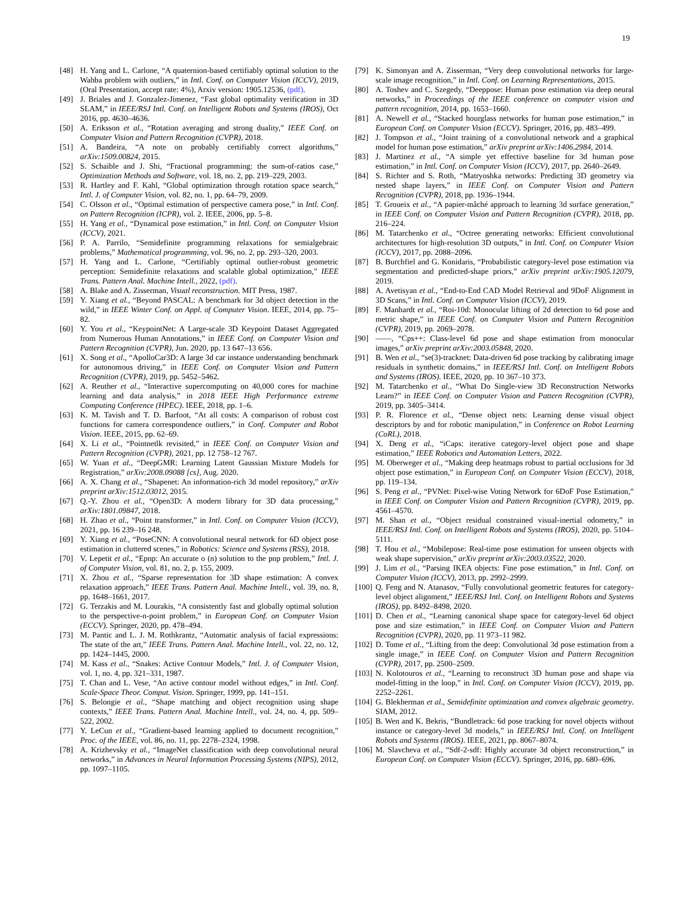19
[48] H. Yang and L. Carlone, “A quaternion-based certifiably optimal solution to the Wahba problem with outliers,” in Intl. Conf. on Computer Vision (ICCV), 2019, (Oral Presentation, accept rate: 4%), Arxiv version: 1905.12536, (pdf).
[49] J. Briales and J. Gonzalez-Jimenez, “Fast global optimality verification in 3D SLAM,” in IEEE/RSJ Intl. Conf. on Intelligent Robots and Systems (IROS), Oct 2016, pp. 4630–4636.
[50] A. Eriksson et al., “Rotation averaging and strong duality,” IEEE Conf. on Computer Vision and Pattern Recognition (CVPR), 2018.
[51] A. Bandeira, “A note on probably certifiably correct algorithms,” arXiv:1509.00824, 2015.
[52] S. Schaible and J. Shi, “Fractional programming: the sum-of-ratios case,” Optimization Methods and Software, vol. 18, no. 2, pp. 219–229, 2003.
[53] R. Hartley and F. Kahl, “Global optimization through rotation space search,” Intl. J. of Computer Vision, vol. 82, no. 1, pp. 64–79, 2009.
[54] C. Olsson et al., “Optimal estimation of perspective camera pose,” in Intl. Conf. on Pattern Recognition (ICPR), vol. 2. IEEE, 2006, pp. 5–8.
[55] H. Yang et al., “Dynamical pose estimation,” in Intl. Conf. on Computer Vision (ICCV), 2021.
[56] P. A. Parrilo, “Semidefinite programming relaxations for semialgebraic problems,” Mathematical programming, vol. 96, no. 2, pp. 293–320, 2003.
[57] H. Yang and L. Carlone, “Certifiably optimal outlier-robust geometric perception: Semidefinite relaxations and scalable global optimization,” IEEE Trans. Pattern Anal. Machine Intell., 2022, (pdf).
[58] A. Blake and A. Zisserman, Visual reconstruction. MIT Press, 1987.
[59] Y. Xiang et al., “Beyond PASCAL: A benchmark for 3d object detection in the wild,” in IEEE Winter Conf. on Appl. of Computer Vision. IEEE, 2014, pp. 75–82.
[60] Y. You et al., “KeypointNet: A Large-scale 3D Keypoint Dataset Aggregated from Numerous Human Annotations,” in IEEE Conf. on Computer Vision and Pattern Recognition (CVPR), Jun. 2020, pp. 13 647–13 656.
[61] X. Song et al., “ApolloCar3D: A large 3d car instance understanding benchmark for autonomous driving,” in IEEE Conf. on Computer Vision and Pattern Recognition (CVPR), 2019, pp. 5452–5462.
[62] A. Reuther et al., “Interactive supercomputing on 40,000 cores for machine learning and data analysis,” in 2018 IEEE High Performance extreme Computing Conference (HPEC). IEEE, 2018, pp. 1–6.
[63] K. M. Tavish and T. D. Barfoot, “At all costs: A comparison of robust cost functions for camera correspondence outliers,” in Conf. Computer and Robot Vision. IEEE, 2015, pp. 62–69.
[64] X. Li et al., “Pointnetlk revisited,” in IEEE Conf. on Computer Vision and Pattern Recognition (CVPR), 2021, pp. 12 758–12 767.
[65] W. Yuan et al., “DeepGMR: Learning Latent Gaussian Mixture Models for Registration,” arXiv:2008.09088 [cs], Aug. 2020.
[66] A. X. Chang et al., “Shapenet: An information-rich 3d model repository,” arXiv preprint arXiv:1512.03012, 2015.
[67] Q.-Y. Zhou et al., “Open3D: A modern library for 3D data processing,” arXiv:1801.09847, 2018.
[68] H. Zhao et al., “Point transformer,” in Intl. Conf. on Computer Vision (ICCV), 2021, pp. 16 239–16 248.
[69] Y. Xiang et al., “PoseCNN: A convolutional neural network for 6D object pose estimation in cluttered scenes,” in Robotics: Science and Systems (RSS), 2018.
[70] V. Lepetit et al., “Epnp: An accurate o (n) solution to the pnp problem,” Intl. J. of Computer Vision, vol. 81, no. 2, p. 155, 2009.
[71] X. Zhou et al., “Sparse representation for 3D shape estimation: A convex relaxation approach,” IEEE Trans. Pattern Anal. Machine Intell., vol. 39, no. 8, pp. 1648–1661, 2017.
[72] G. Terzakis and M. Lourakis, “A consistently fast and globally optimal solution to the perspective-n-point problem,” in European Conf. on Computer Vision (ECCV). Springer, 2020, pp. 478–494.
[73] M. Pantic and L. J. M. Rothkrantz, “Automatic analysis of facial expressions: The state of the art,” IEEE Trans. Pattern Anal. Machine Intell., vol. 22, no. 12, pp. 1424–1445, 2000.
[74] M. Kass et al., “Snakes: Active Contour Models,” Intl. J. of Computer Vision, vol. 1, no. 4, pp. 321–331, 1987.
[75] T. Chan and L. Vese, “An active contour model without edges,” in Intl. Conf. Scale-Space Theor. Comput. Vision. Springer, 1999, pp. 141–151.
[76] S. Belongie et al., “Shape matching and object recognition using shape contexts,” IEEE Trans. Pattern Anal. Machine Intell., vol. 24, no. 4, pp. 509–522, 2002.
[77] Y. LeCun et al., “Gradient-based learning applied to document recognition,” Proc. of the IEEE, vol. 86, no. 11, pp. 2278–2324, 1998.
[78] A. Krizhevsky et al., “ImageNet classification with deep convolutional neural networks,” in Advances in Neural Information Processing Systems (NIPS), 2012, pp. 1097–1105.
[79] K. Simonyan and A. Zisserman, “Very deep convolutional networks for large-scale image recognition,” in Intl. Conf. on Learning Representations, 2015.
[80] A. Toshev and C. Szegedy, “Deeppose: Human pose estimation via deep neural networks,” in Proceedings of the IEEE conference on computer vision and pattern recognition, 2014, pp. 1653–1660.
[81] A. Newell et al., “Stacked hourglass networks for human pose estimation,” in European Conf. on Computer Vision (ECCV). Springer, 2016, pp. 483–499.
[82] J. Tompson et al., “Joint training of a convolutional network and a graphical model for human pose estimation,” arXiv preprint arXiv:1406.2984, 2014.
[83] J. Martinez et al., “A simple yet effective baseline for 3d human pose estimation,” in Intl. Conf. on Computer Vision (ICCV), 2017, pp. 2640–2649.
[84] S. Richter and S. Roth, “Matryoshka networks: Predicting 3D geometry via nested shape layers,” in IEEE Conf. on Computer Vision and Pattern Recognition (CVPR), 2018, pp. 1936–1944.
[85] T. Groueix et al., “A papier-mâché approach to learning 3d surface generation,” in IEEE Conf. on Computer Vision and Pattern Recognition (CVPR), 2018, pp. 216–224.
[86] M. Tatarchenko et al., “Octree generating networks: Efficient convolutional architectures for high-resolution 3D outputs,” in Intl. Conf. on Computer Vision (ICCV), 2017, pp. 2088–2096.
[87] B. Burchfiel and G. Konidaris, “Probabilistic category-level pose estimation via segmentation and predicted-shape priors,” arXiv preprint arXiv:1905.12079, 2019.
[88] A. Avetisyan et al., “End-to-End CAD Model Retrieval and 9DoF Alignment in 3D Scans,” in Intl. Conf. on Computer Vision (ICCV), 2019.
[89] F. Manhardt et al., “Roi-10d: Monocular lifting of 2d detection to 6d pose and metric shape,” in IEEE Conf. on Computer Vision and Pattern Recognition (CVPR), 2019, pp. 2069–2078.
[90] ——, “Cps++: Class-level 6d pose and shape estimation from monocular images,” arXiv preprint arXiv:2003.05848, 2020.
[91] B. Wen et al., “se(3)-tracknet: Data-driven 6d pose tracking by calibrating image residuals in synthetic domains,” in IEEE/RSJ Intl. Conf. on Intelligent Robots and Systems (IROS). IEEE, 2020, pp. 10 367–10 373.
[92] M. Tatarchenko et al., “What Do Single-view 3D Reconstruction Networks Learn?” in IEEE Conf. on Computer Vision and Pattern Recognition (CVPR), 2019, pp. 3405–3414.
[93] P. R. Florence et al., “Dense object nets: Learning dense visual object descriptors by and for robotic manipulation,” in Conference on Robot Learning (CoRL), 2018.
[94] X. Deng et al., “iCaps: iterative category-level object pose and shape estimation,” IEEE Robotics and Automation Letters, 2022.
[95] M. Oberweger et al., “Making deep heatmaps robust to partial occlusions for 3d object pose estimation,” in European Conf. on Computer Vision (ECCV), 2018, pp. 119–134.
[96] S. Peng et al., “PVNet: Pixel-wise Voting Network for 6DoF Pose Estimation,” in IEEE Conf. on Computer Vision and Pattern Recognition (CVPR), 2019, pp. 4561–4570.
[97] M. Shan et al., “Object residual constrained visual-inertial odometry,” in IEEE/RSJ Intl. Conf. on Intelligent Robots and Systems (IROS), 2020, pp. 5104–5111.
[98] T. Hou et al., “Mobilepose: Real-time pose estimation for unseen objects with weak shape supervision,” arXiv preprint arXiv:2003.03522, 2020.
[99] J. Lim et al., “Parsing IKEA objects: Fine pose estimation,” in Intl. Conf. on Computer Vision (ICCV), 2013, pp. 2992–2999.
[100] Q. Feng and N. Atanasov, “Fully convolutional geometric features for category-level object alignment,” IEEE/RSJ Intl. Conf. on Intelligent Robots and Systems (IROS), pp. 8492–8498, 2020.
[101] D. Chen et al., “Learning canonical shape space for category-level 6d object pose and size estimation,” in IEEE Conf. on Computer Vision and Pattern Recognition (CVPR), 2020, pp. 11 973–11 982.
[102] D. Tome et al., “Lifting from the deep: Convolutional 3d pose estimation from a single image,” in IEEE Conf. on Computer Vision and Pattern Recognition (CVPR), 2017, pp. 2500–2509.
[103] N. Kolotouros et al., “Learning to reconstruct 3D human pose and shape via model-fitting in the loop,” in Intl. Conf. on Computer Vision (ICCV), 2019, pp. 2252–2261.
[104] G. Blekherman et al., Semidefinite optimization and convex algebraic geometry. SIAM, 2012.
[105] B. Wen and K. Bekris, “Bundletrack: 6d pose tracking for novel objects without instance or category-level 3d models,” in IEEE/RSJ Intl. Conf. on Intelligent Robots and Systems (IROS). IEEE, 2021, pp. 8067–8074.
[106] M. Slavcheva et al., “Sdf-2-sdf: Highly accurate 3d object reconstruction,” in European Conf. on Computer Vision (ECCV). Springer, 2016, pp. 680–696.